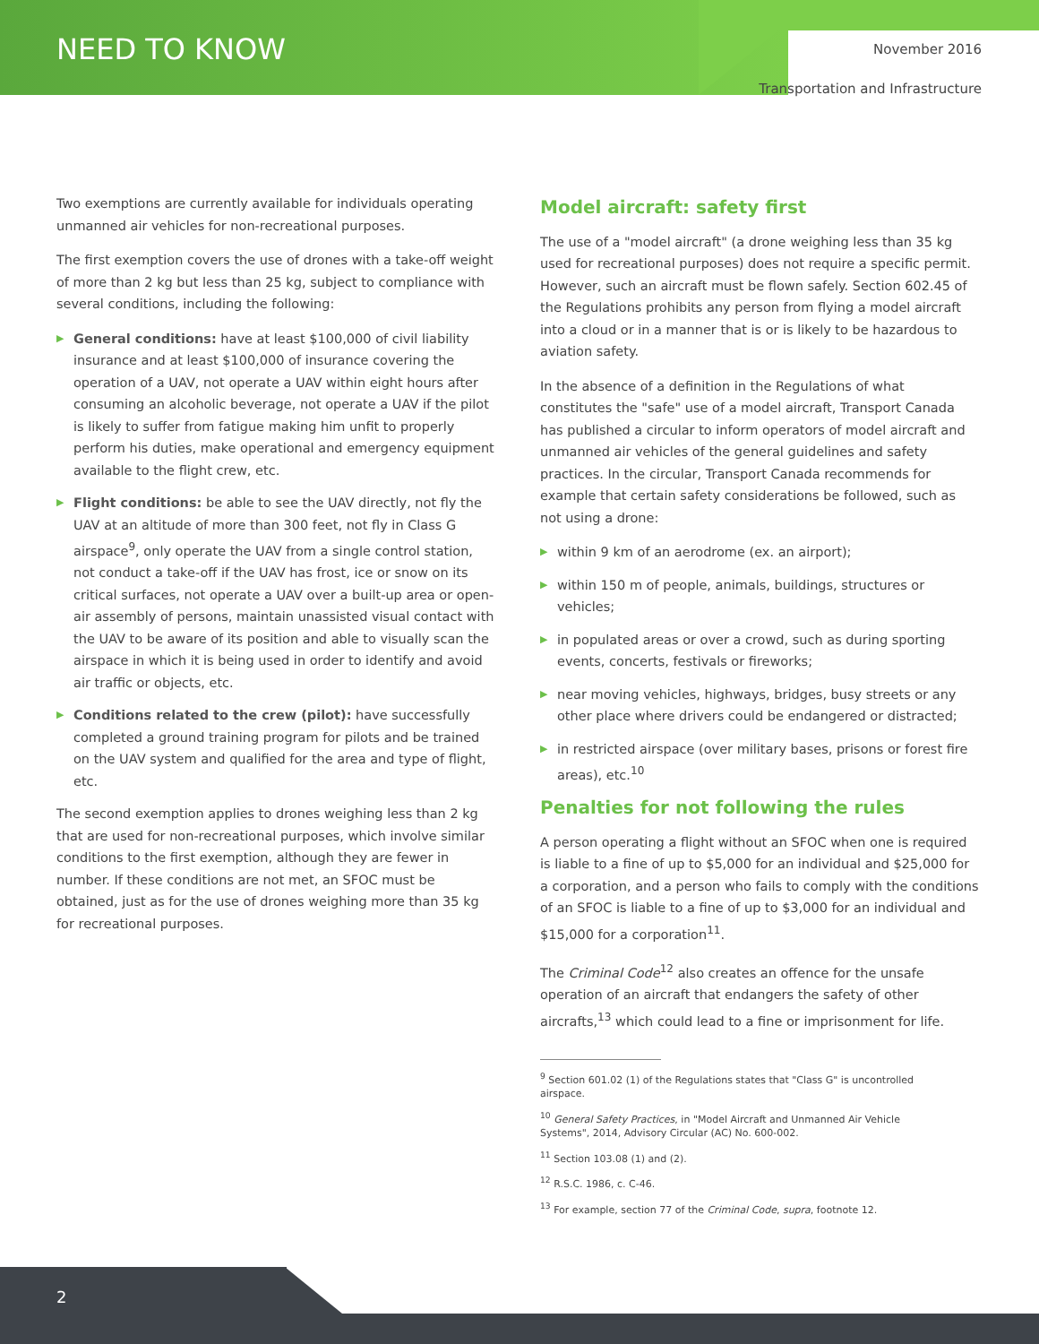NEED TO KNOW November 2016
Transportation and Infrastructure
Two exemptions are currently available for individuals operating unmanned air vehicles for non-recreational purposes.
The first exemption covers the use of drones with a take-off weight of more than 2 kg but less than 25 kg, subject to compliance with several conditions, including the following:
▶ General conditions: have at least $100,000 of civil liability insurance and at least $100,000 of insurance covering the operation of a UAV, not operate a UAV within eight hours after consuming an alcoholic beverage, not operate a UAV if the pilot is likely to suffer from fatigue making him unfit to properly perform his duties, make operational and emergency equipment available to the flight crew, etc.
▶ Flight conditions: be able to see the UAV directly, not fly the UAV at an altitude of more than 300 feet, not fly in Class G airspace<sup>9</sup>, only operate the UAV from a single control station, not conduct a take-off if the UAV has frost, ice or snow on its critical surfaces, not operate a UAV over a built-up area or open-air assembly of persons, maintain unassisted visual contact with the UAV to be aware of its position and able to visually scan the airspace in which it is being used in order to identify and avoid air traffic or objects, etc.
▶ Conditions related to the crew (pilot): have successfully completed a ground training program for pilots and be trained on the UAV system and qualified for the area and type of flight, etc.
The second exemption applies to drones weighing less than 2 kg that are used for non-recreational purposes, which involve similar conditions to the first exemption, although they are fewer in number. If these conditions are not met, an SFOC must be obtained, just as for the use of drones weighing more than 35 kg for recreational purposes.
Model aircraft: safety first
The use of a "model aircraft" (a drone weighing less than 35 kg used for recreational purposes) does not require a specific permit. However, such an aircraft must be flown safely. Section 602.45 of the Regulations prohibits any person from flying a model aircraft into a cloud or in a manner that is or is likely to be hazardous to aviation safety.
In the absence of a definition in the Regulations of what constitutes the "safe" use of a model aircraft, Transport Canada has published a circular to inform operators of model aircraft and unmanned air vehicles of the general guidelines and safety practices. In the circular, Transport Canada recommends for example that certain safety considerations be followed, such as not using a drone:
▶ within 9 km of an aerodrome (ex. an airport);
▶ within 150 m of people, animals, buildings, structures or vehicles;
▶ in populated areas or over a crowd, such as during sporting events, concerts, festivals or fireworks;
▶ near moving vehicles, highways, bridges, busy streets or any other place where drivers could be endangered or distracted;
▶ in restricted airspace (over military bases, prisons or forest fire areas), etc.<sup>10</sup>
Penalties for not following the rules
A person operating a flight without an SFOC when one is required is liable to a fine of up to $5,000 for an individual and $25,000 for a corporation, and a person who fails to comply with the conditions of an SFOC is liable to a fine of up to $3,000 for an individual and $15,000 for a corporation<sup>11</sup>.
The Criminal Code<sup>12</sup> also creates an offence for the unsafe operation of an aircraft that endangers the safety of other aircrafts,<sup>13</sup> which could lead to a fine or imprisonment for life.
<sup>9</sup> Section 601.02 (1) of the Regulations states that "Class G" is uncontrolled airspace.
<sup>10</sup> General Safety Practices, in "Model Aircraft and Unmanned Air Vehicle Systems", 2014, Advisory Circular (AC) No. 600-002.
<sup>11</sup> Section 103.08 (1) and (2).
<sup>12</sup> R.S.C. 1986, c. C-46.
<sup>13</sup> For example, section 77 of the Criminal Code, supra, footnote 12.
2